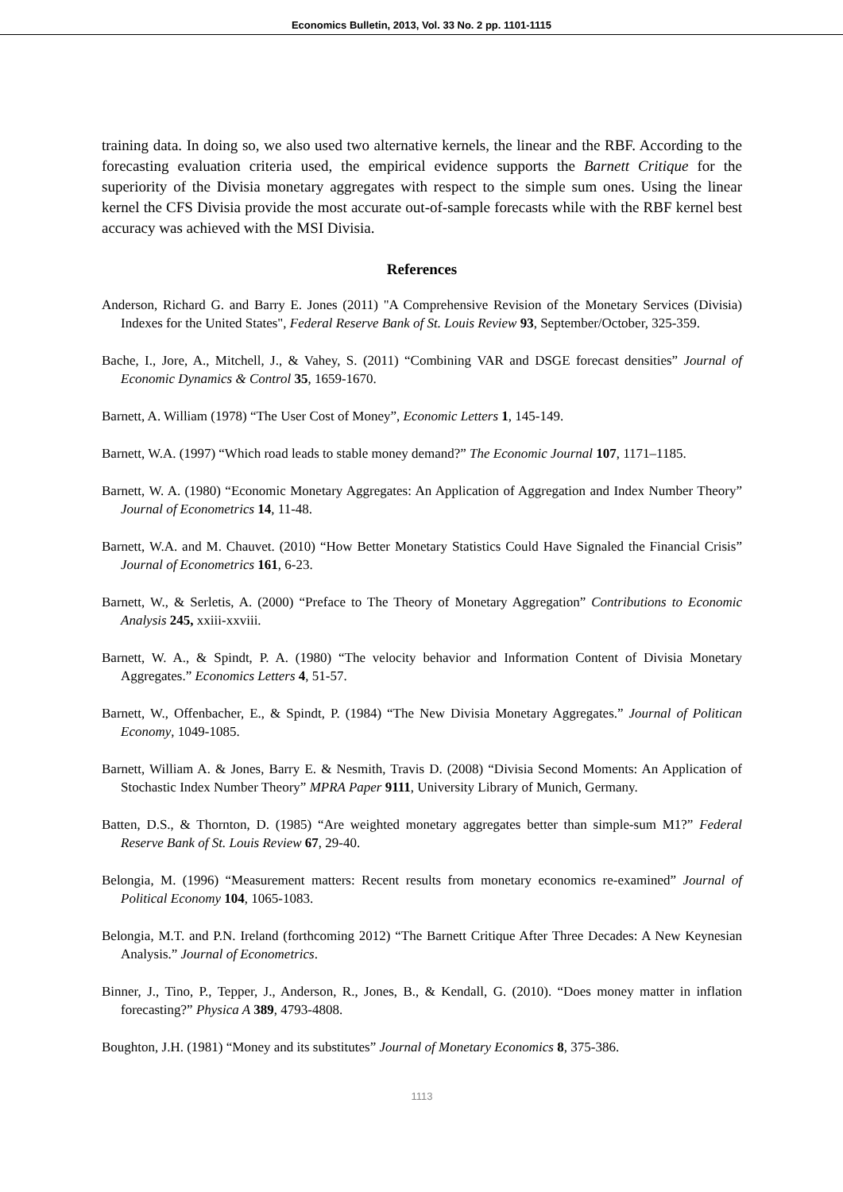Economics Bulletin, 2013, Vol. 33 No. 2 pp. 1101-1115
training data. In doing so, we also used two alternative kernels, the linear and the RBF. According to the forecasting evaluation criteria used, the empirical evidence supports the Barnett Critique for the superiority of the Divisia monetary aggregates with respect to the simple sum ones. Using the linear kernel the CFS Divisia provide the most accurate out-of-sample forecasts while with the RBF kernel best accuracy was achieved with the MSI Divisia.
References
Anderson, Richard G. and Barry E. Jones (2011) "A Comprehensive Revision of the Monetary Services (Divisia) Indexes for the United States", Federal Reserve Bank of St. Louis Review 93, September/October, 325-359.
Bache, I., Jore, A., Mitchell, J., & Vahey, S. (2011) “Combining VAR and DSGE forecast densities” Journal of Economic Dynamics & Control 35, 1659-1670.
Barnett, A. William (1978) “The User Cost of Money”, Economic Letters 1, 145-149.
Barnett, W.A. (1997) “Which road leads to stable money demand?” The Economic Journal 107, 1171–1185.
Barnett, W. A. (1980) “Economic Monetary Aggregates: An Application of Aggregation and Index Number Theory” Journal of Econometrics 14, 11-48.
Barnett, W.A. and M. Chauvet. (2010) “How Better Monetary Statistics Could Have Signaled the Financial Crisis” Journal of Econometrics 161, 6-23.
Barnett, W., & Serletis, A. (2000) “Preface to The Theory of Monetary Aggregation” Contributions to Economic Analysis 245, xxiii-xxviii.
Barnett, W. A., & Spindt, P. A. (1980) “The velocity behavior and Information Content of Divisia Monetary Aggregates.” Economics Letters 4, 51-57.
Barnett, W., Offenbacher, E., & Spindt, P. (1984) “The New Divisia Monetary Aggregates.” Journal of Politican Economy, 1049-1085.
Barnett, William A. & Jones, Barry E. & Nesmith, Travis D. (2008) “Divisia Second Moments: An Application of Stochastic Index Number Theory” MPRA Paper 9111, University Library of Munich, Germany.
Batten, D.S., & Thornton, D. (1985) “Are weighted monetary aggregates better than simple-sum M1?” Federal Reserve Bank of St. Louis Review 67, 29-40.
Belongia, M. (1996) “Measurement matters: Recent results from monetary economics re-examined” Journal of Political Economy 104, 1065-1083.
Belongia, M.T. and P.N. Ireland (forthcoming 2012) “The Barnett Critique After Three Decades: A New Keynesian Analysis.” Journal of Econometrics.
Binner, J., Tino, P., Tepper, J., Anderson, R., Jones, B., & Kendall, G. (2010). “Does money matter in inflation forecasting?” Physica A 389, 4793-4808.
Boughton, J.H. (1981) “Money and its substitutes” Journal of Monetary Economics 8, 375-386.
1113